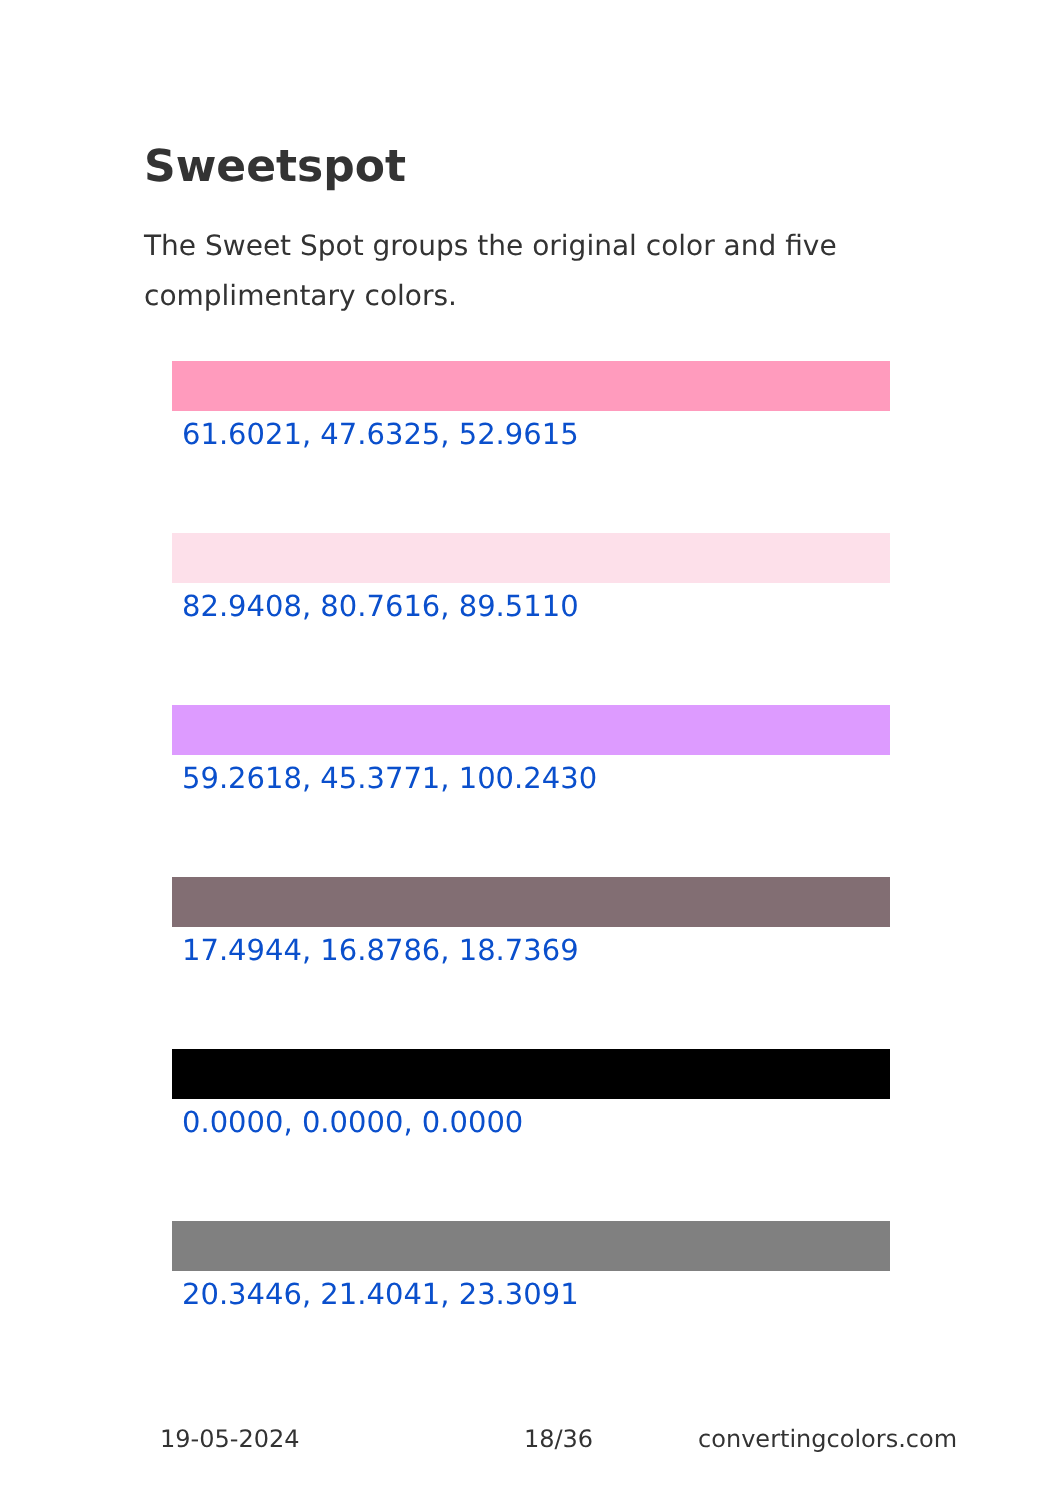Sweetspot
The Sweet Spot groups the original color and five complimentary colors.
61.6021, 47.6325, 52.9615
82.9408, 80.7616, 89.5110
59.2618, 45.3771, 100.2430
17.4944, 16.8786, 18.7369
0.0000, 0.0000, 0.0000
20.3446, 21.4041, 23.3091
19-05-2024 18/36 convertingcolors.com